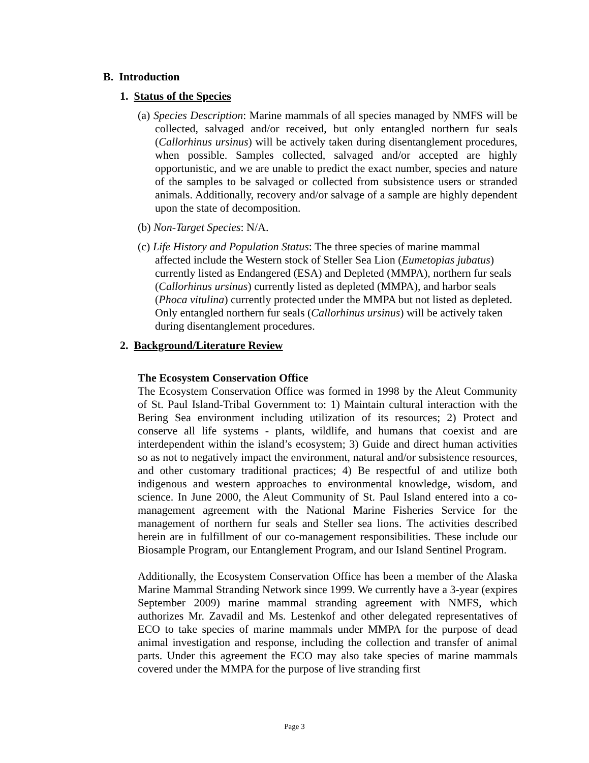B. Introduction
1. Status of the Species
(a) Species Description: Marine mammals of all species managed by NMFS will be collected, salvaged and/or received, but only entangled northern fur seals (Callorhinus ursinus) will be actively taken during disentanglement procedures, when possible. Samples collected, salvaged and/or accepted are highly opportunistic, and we are unable to predict the exact number, species and nature of the samples to be salvaged or collected from subsistence users or stranded animals. Additionally, recovery and/or salvage of a sample are highly dependent upon the state of decomposition.
(b) Non-Target Species: N/A.
(c) Life History and Population Status: The three species of marine mammal affected include the Western stock of Steller Sea Lion (Eumetopias jubatus) currently listed as Endangered (ESA) and Depleted (MMPA), northern fur seals (Callorhinus ursinus) currently listed as depleted (MMPA), and harbor seals (Phoca vitulina) currently protected under the MMPA but not listed as depleted. Only entangled northern fur seals (Callorhinus ursinus) will be actively taken during disentanglement procedures.
2. Background/Literature Review
The Ecosystem Conservation Office
The Ecosystem Conservation Office was formed in 1998 by the Aleut Community of St. Paul Island-Tribal Government to: 1) Maintain cultural interaction with the Bering Sea environment including utilization of its resources; 2) Protect and conserve all life systems - plants, wildlife, and humans that coexist and are interdependent within the island’s ecosystem; 3) Guide and direct human activities so as not to negatively impact the environment, natural and/or subsistence resources, and other customary traditional practices; 4) Be respectful of and utilize both indigenous and western approaches to environmental knowledge, wisdom, and science. In June 2000, the Aleut Community of St. Paul Island entered into a co-management agreement with the National Marine Fisheries Service for the management of northern fur seals and Steller sea lions. The activities described herein are in fulfillment of our co-management responsibilities. These include our Biosample Program, our Entanglement Program, and our Island Sentinel Program.
Additionally, the Ecosystem Conservation Office has been a member of the Alaska Marine Mammal Stranding Network since 1999. We currently have a 3-year (expires September 2009) marine mammal stranding agreement with NMFS, which authorizes Mr. Zavadil and Ms. Lestenkof and other delegated representatives of ECO to take species of marine mammals under MMPA for the purpose of dead animal investigation and response, including the collection and transfer of animal parts. Under this agreement the ECO may also take species of marine mammals covered under the MMPA for the purpose of live stranding first
Page 3